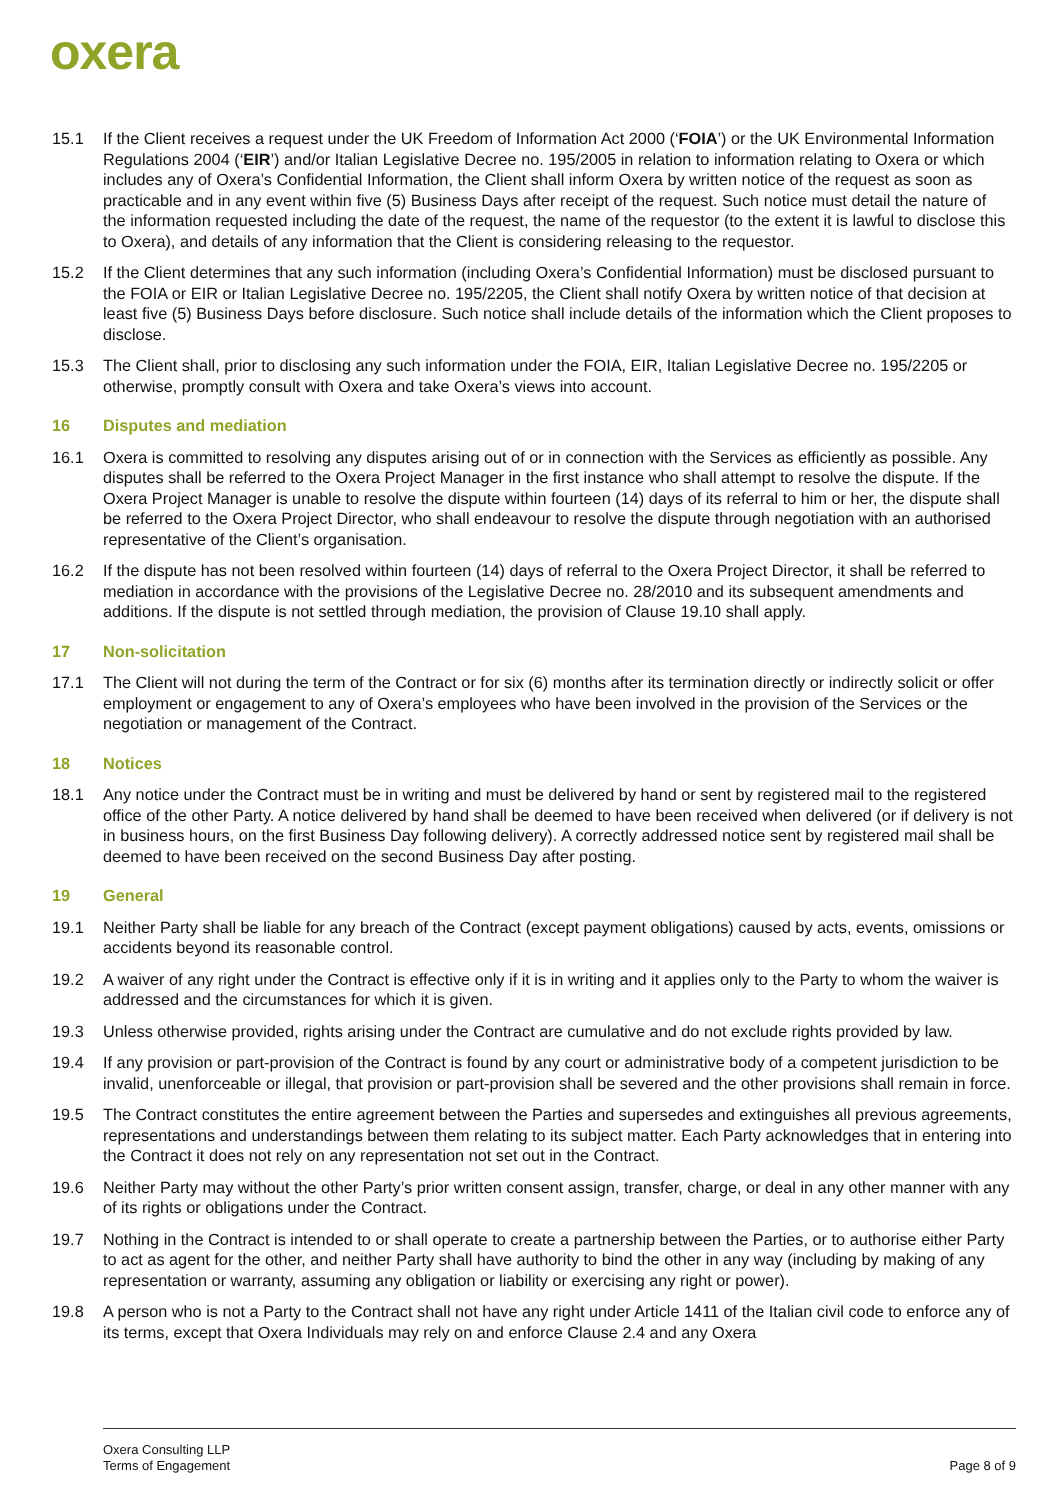oxera
15.1 If the Client receives a request under the UK Freedom of Information Act 2000 (‘FOIA’) or the UK Environmental Information Regulations 2004 (‘EIR’) and/or Italian Legislative Decree no. 195/2005 in relation to information relating to Oxera or which includes any of Oxera’s Confidential Information, the Client shall inform Oxera by written notice of the request as soon as practicable and in any event within five (5) Business Days after receipt of the request. Such notice must detail the nature of the information requested including the date of the request, the name of the requestor (to the extent it is lawful to disclose this to Oxera), and details of any information that the Client is considering releasing to the requestor.
15.2 If the Client determines that any such information (including Oxera’s Confidential Information) must be disclosed pursuant to the FOIA or EIR or Italian Legislative Decree no. 195/2205, the Client shall notify Oxera by written notice of that decision at least five (5) Business Days before disclosure. Such notice shall include details of the information which the Client proposes to disclose.
15.3 The Client shall, prior to disclosing any such information under the FOIA, EIR, Italian Legislative Decree no. 195/2205 or otherwise, promptly consult with Oxera and take Oxera’s views into account.
16 Disputes and mediation
16.1 Oxera is committed to resolving any disputes arising out of or in connection with the Services as efficiently as possible. Any disputes shall be referred to the Oxera Project Manager in the first instance who shall attempt to resolve the dispute. If the Oxera Project Manager is unable to resolve the dispute within fourteen (14) days of its referral to him or her, the dispute shall be referred to the Oxera Project Director, who shall endeavour to resolve the dispute through negotiation with an authorised representative of the Client’s organisation.
16.2 If the dispute has not been resolved within fourteen (14) days of referral to the Oxera Project Director, it shall be referred to mediation in accordance with the provisions of the Legislative Decree no. 28/2010 and its subsequent amendments and additions. If the dispute is not settled through mediation, the provision of Clause 19.10 shall apply.
17 Non-solicitation
17.1 The Client will not during the term of the Contract or for six (6) months after its termination directly or indirectly solicit or offer employment or engagement to any of Oxera’s employees who have been involved in the provision of the Services or the negotiation or management of the Contract.
18 Notices
18.1 Any notice under the Contract must be in writing and must be delivered by hand or sent by registered mail to the registered office of the other Party. A notice delivered by hand shall be deemed to have been received when delivered (or if delivery is not in business hours, on the first Business Day following delivery). A correctly addressed notice sent by registered mail shall be deemed to have been received on the second Business Day after posting.
19 General
19.1 Neither Party shall be liable for any breach of the Contract (except payment obligations) caused by acts, events, omissions or accidents beyond its reasonable control.
19.2 A waiver of any right under the Contract is effective only if it is in writing and it applies only to the Party to whom the waiver is addressed and the circumstances for which it is given.
19.3 Unless otherwise provided, rights arising under the Contract are cumulative and do not exclude rights provided by law.
19.4 If any provision or part-provision of the Contract is found by any court or administrative body of a competent jurisdiction to be invalid, unenforceable or illegal, that provision or part-provision shall be severed and the other provisions shall remain in force.
19.5 The Contract constitutes the entire agreement between the Parties and supersedes and extinguishes all previous agreements, representations and understandings between them relating to its subject matter. Each Party acknowledges that in entering into the Contract it does not rely on any representation not set out in the Contract.
19.6 Neither Party may without the other Party’s prior written consent assign, transfer, charge, or deal in any other manner with any of its rights or obligations under the Contract.
19.7 Nothing in the Contract is intended to or shall operate to create a partnership between the Parties, or to authorise either Party to act as agent for the other, and neither Party shall have authority to bind the other in any way (including by making of any representation or warranty, assuming any obligation or liability or exercising any right or power).
19.8 A person who is not a Party to the Contract shall not have any right under Article 1411 of the Italian civil code to enforce any of its terms, except that Oxera Individuals may rely on and enforce Clause 2.4 and any Oxera
Oxera Consulting LLP
Terms of Engagement
Page 8 of 9